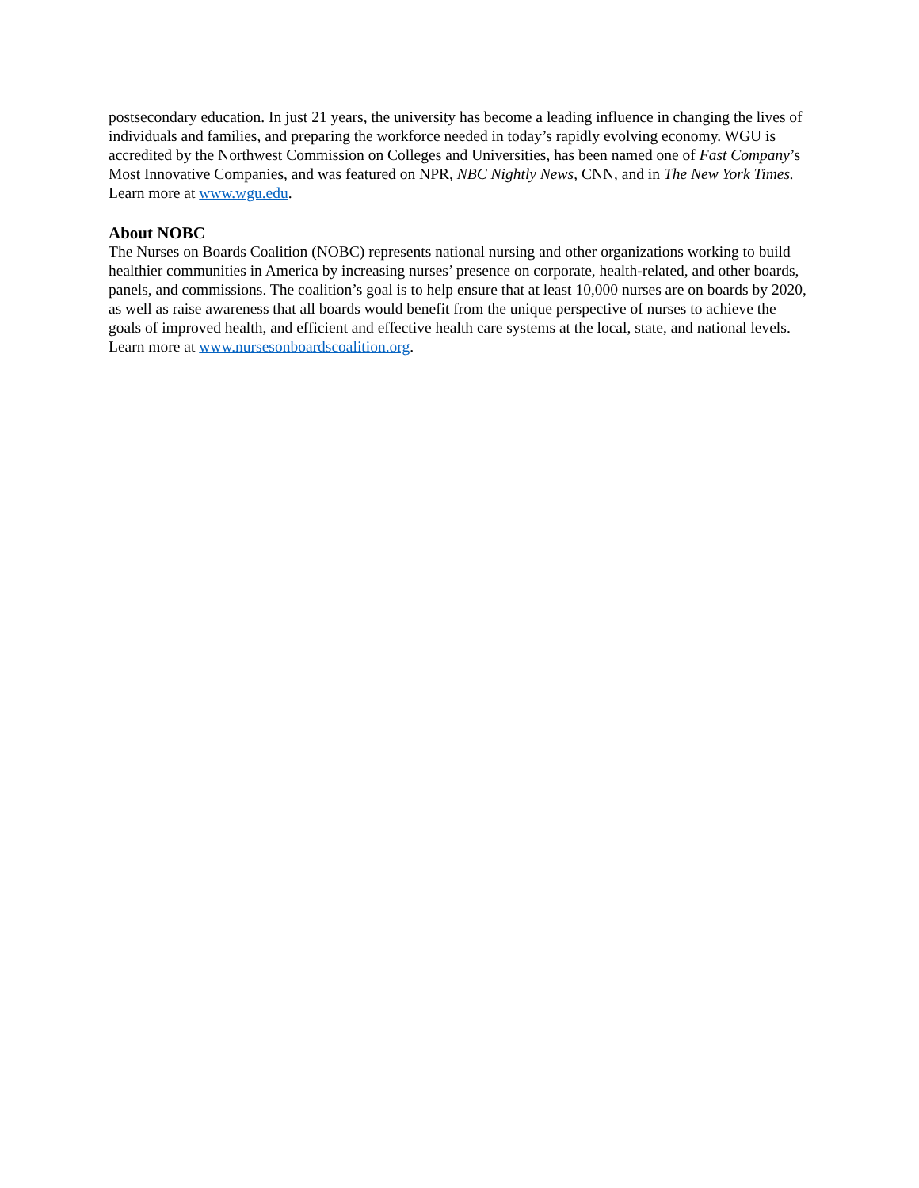postsecondary education. In just 21 years, the university has become a leading influence in changing the lives of individuals and families, and preparing the workforce needed in today’s rapidly evolving economy. WGU is accredited by the Northwest Commission on Colleges and Universities, has been named one of Fast Company’s Most Innovative Companies, and was featured on NPR, NBC Nightly News, CNN, and in The New York Times. Learn more at www.wgu.edu.
About NOBC
The Nurses on Boards Coalition (NOBC) represents national nursing and other organizations working to build healthier communities in America by increasing nurses’ presence on corporate, health-related, and other boards, panels, and commissions. The coalition’s goal is to help ensure that at least 10,000 nurses are on boards by 2020, as well as raise awareness that all boards would benefit from the unique perspective of nurses to achieve the goals of improved health, and efficient and effective health care systems at the local, state, and national levels. Learn more at www.nursesonboardscoalition.org.